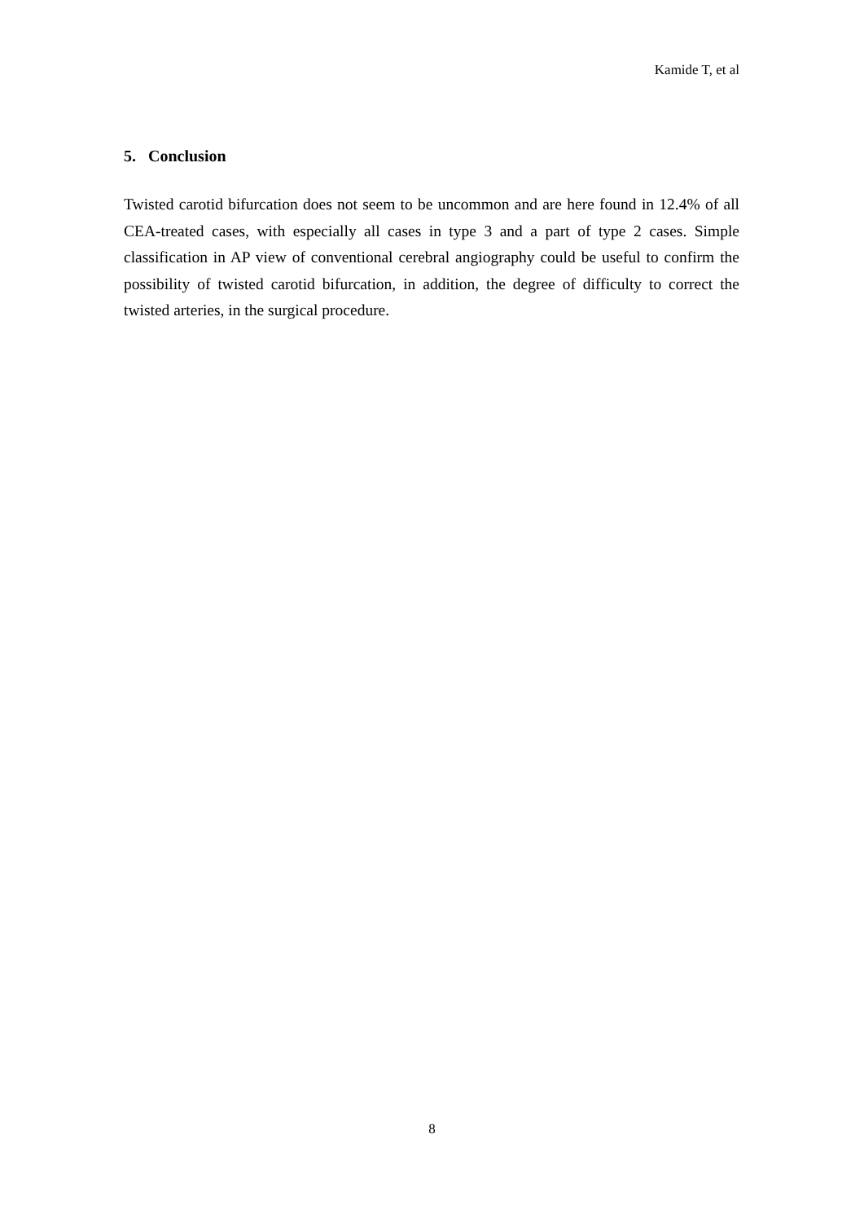Kamide T, et al
5. Conclusion
Twisted carotid bifurcation does not seem to be uncommon and are here found in 12.4% of all CEA-treated cases, with especially all cases in type 3 and a part of type 2 cases. Simple classification in AP view of conventional cerebral angiography could be useful to confirm the possibility of twisted carotid bifurcation, in addition, the degree of difficulty to correct the twisted arteries, in the surgical procedure.
8